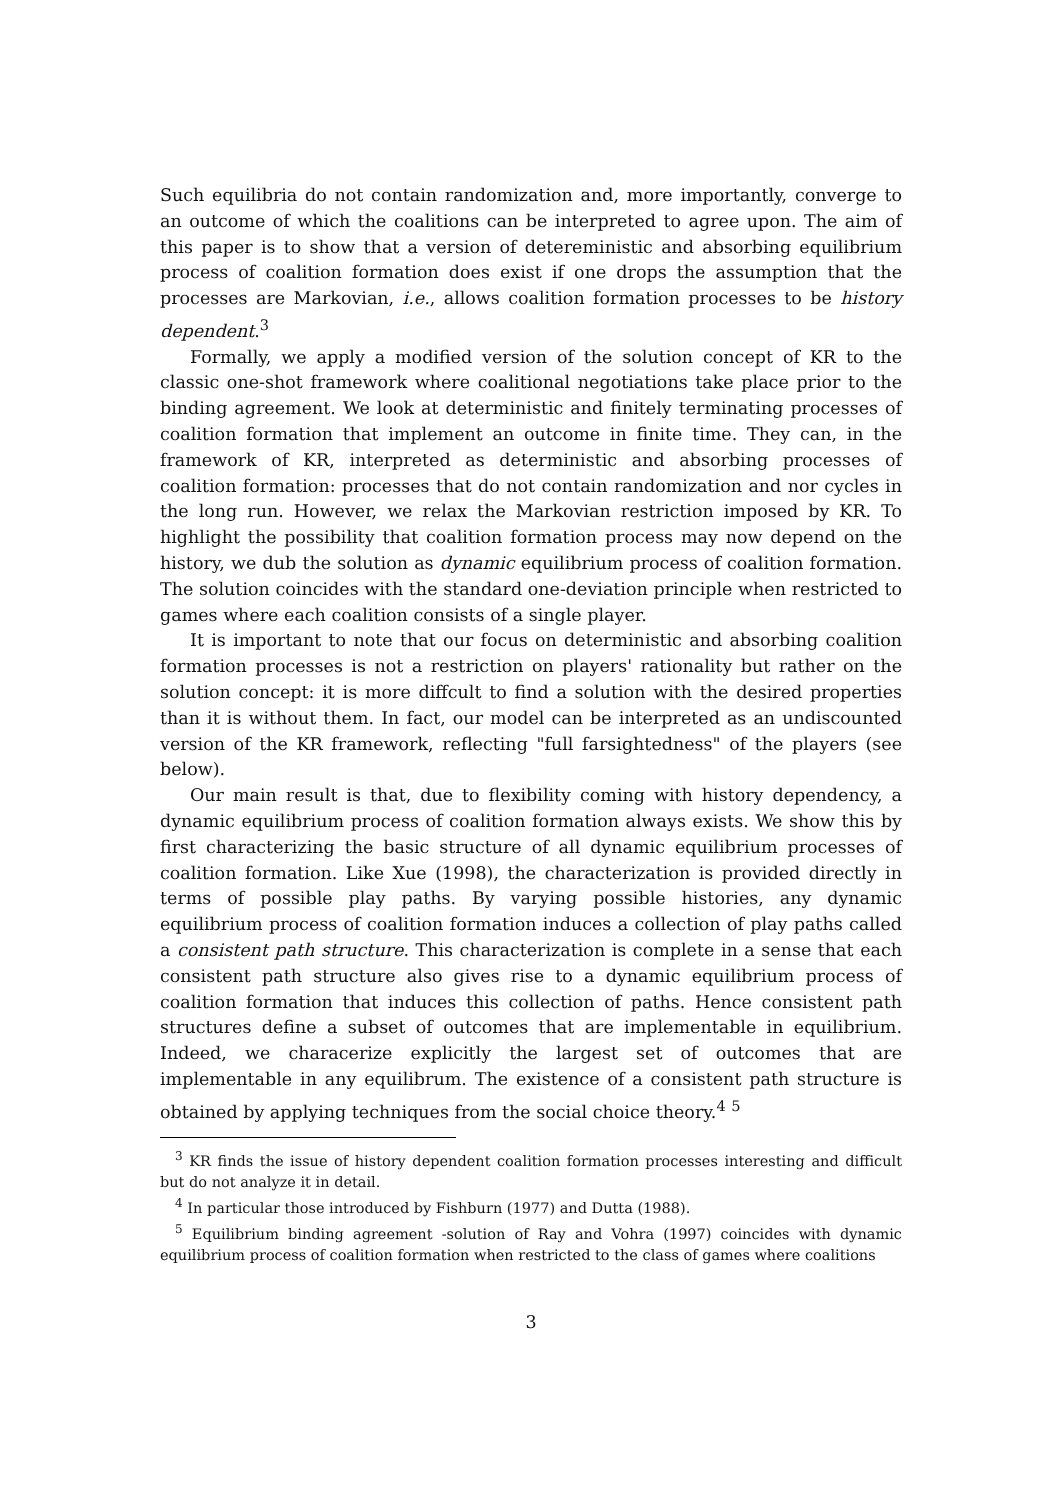Such equilibria do not contain randomization and, more importantly, converge to an outcome of which the coalitions can be interpreted to agree upon. The aim of this paper is to show that a version of detereministic and absorbing equilibrium process of coalition formation does exist if one drops the assumption that the processes are Markovian, i.e., allows coalition formation processes to be history dependent.<sup>3</sup>
Formally, we apply a modified version of the solution concept of KR to the classic one-shot framework where coalitional negotiations take place prior to the binding agreement. We look at deterministic and finitely terminating processes of coalition formation that implement an outcome in finite time. They can, in the framework of KR, interpreted as deterministic and absorbing processes of coalition formation: processes that do not contain randomization and nor cycles in the long run. However, we relax the Markovian restriction imposed by KR. To highlight the possibility that coalition formation process may now depend on the history, we dub the solution as dynamic equilibrium process of coalition formation. The solution coincides with the standard one-deviation principle when restricted to games where each coalition consists of a single player.
It is important to note that our focus on deterministic and absorbing coalition formation processes is not a restriction on players' rationality but rather on the solution concept: it is more diffcult to find a solution with the desired properties than it is without them. In fact, our model can be interpreted as an undiscounted version of the KR framework, reflecting "full farsightedness" of the players (see below).
Our main result is that, due to flexibility coming with history dependency, a dynamic equilibrium process of coalition formation always exists. We show this by first characterizing the basic structure of all dynamic equilibrium processes of coalition formation. Like Xue (1998), the characterization is provided directly in terms of possible play paths. By varying possible histories, any dynamic equilibrium process of coalition formation induces a collection of play paths called a consistent path structure. This characterization is complete in a sense that each consistent path structure also gives rise to a dynamic equilibrium process of coalition formation that induces this collection of paths. Hence consistent path structures define a subset of outcomes that are implementable in equilibrium. Indeed, we characerize explicitly the largest set of outcomes that are implementable in any equilibrum. The existence of a consistent path structure is obtained by applying techniques from the social choice theory.<sup>4</sup> <sup>5</sup>
<sup>3</sup> KR finds the issue of history dependent coalition formation processes interesting and difficult but do not analyze it in detail.
<sup>4</sup> In particular those introduced by Fishburn (1977) and Dutta (1988).
<sup>5</sup> Equilibrium binding agreement -solution of Ray and Vohra (1997) coincides with dynamic equilibrium process of coalition formation when restricted to the class of games where coalitions
3